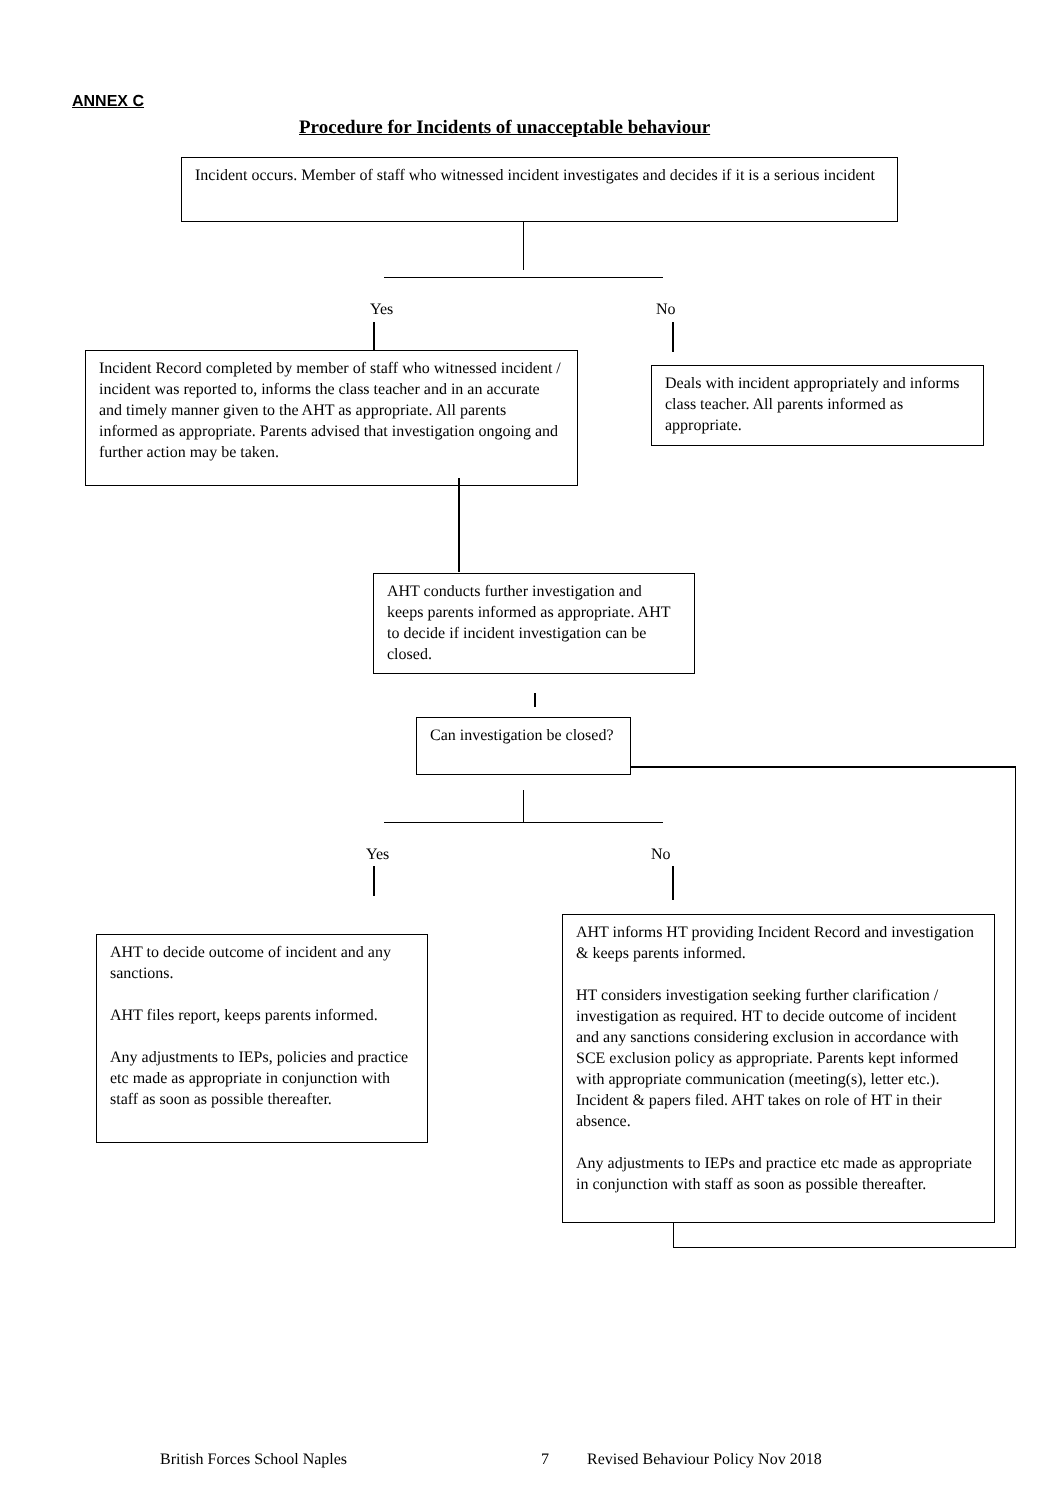ANNEX C
Procedure for Incidents of unacceptable behaviour
Incident occurs. Member of staff who witnessed incident investigates and decides if it is a serious incident
Yes No
Incident Record completed by member of staff who witnessed incident / incident was reported to, informs the class teacher and in an accurate and timely manner given to the AHT as appropriate. All parents informed as appropriate. Parents advised that investigation ongoing and further action may be taken.
Deals with incident appropriately and informs class teacher. All parents informed as appropriate.
AHT conducts further investigation and keeps parents informed as appropriate. AHT to decide if incident investigation can be closed.
Can investigation be closed?
Yes No
AHT to decide outcome of incident and any sanctions.
AHT files report, keeps parents informed.
Any adjustments to IEPs, policies and practice etc made as appropriate in conjunction with staff as soon as possible thereafter.
AHT informs HT providing Incident Record and investigation & keeps parents informed.
HT considers investigation seeking further clarification / investigation as required. HT to decide outcome of incident and any sanctions considering exclusion in accordance with SCE exclusion policy as appropriate. Parents kept informed with appropriate communication (meeting(s), letter etc.). Incident & papers filed. AHT takes on role of HT in their absence.
Any adjustments to IEPs and practice etc made as appropriate in conjunction with staff as soon as possible thereafter.
British Forces School Naples 7
Revised Behaviour Policy Nov 2018